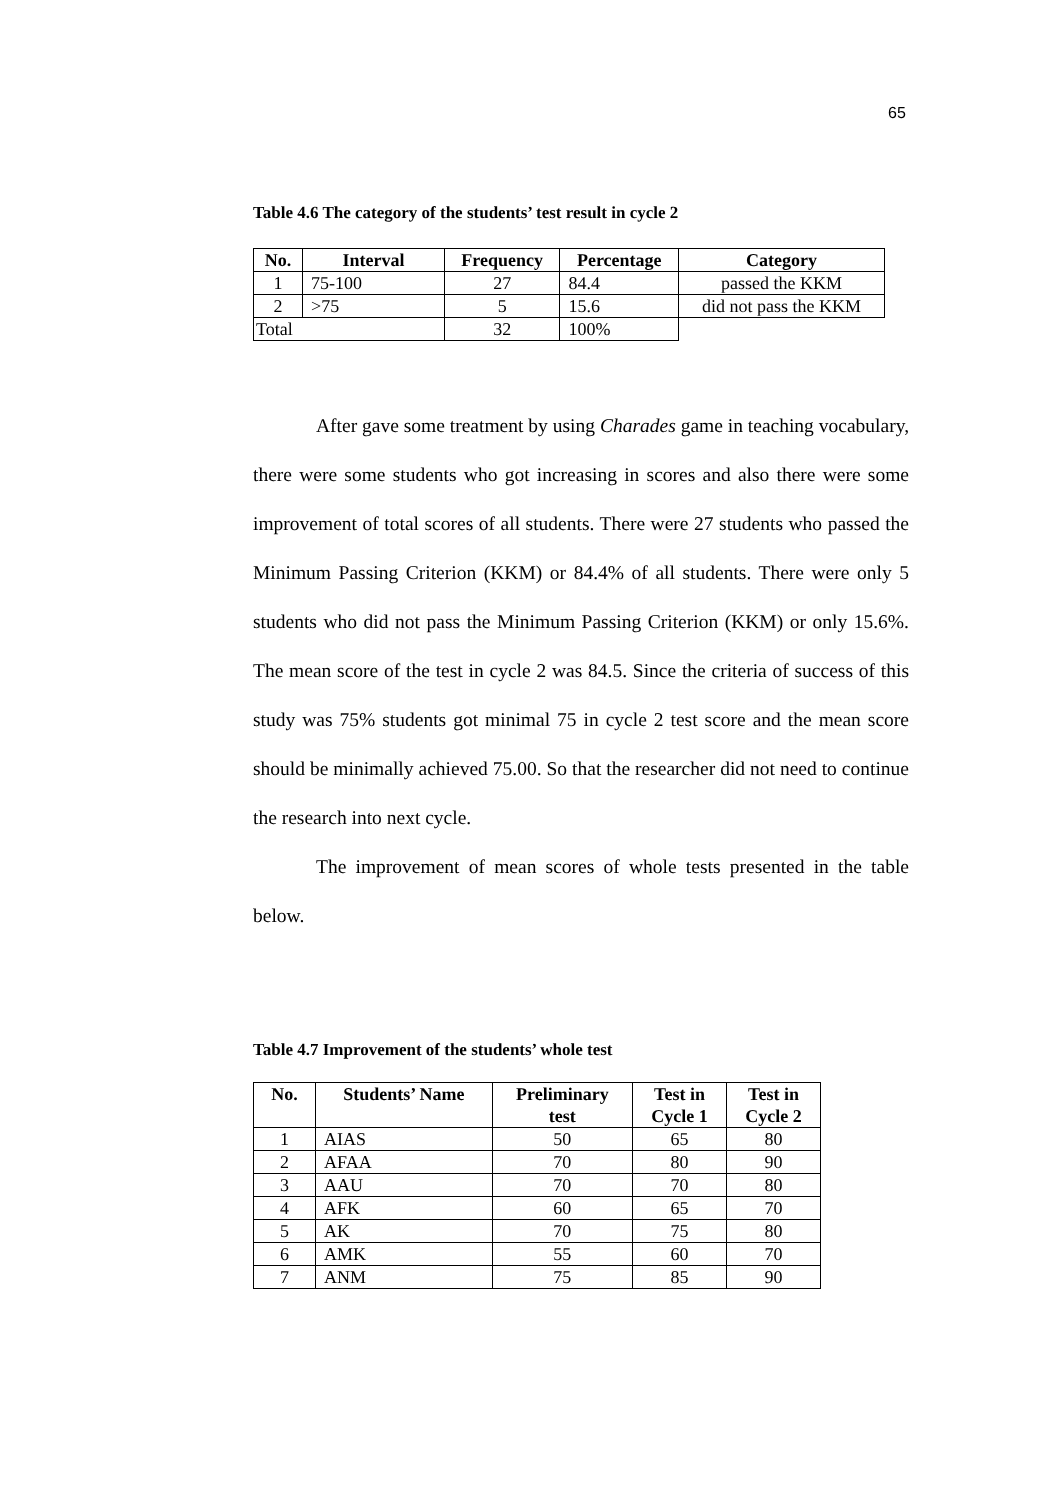65
Table 4.6 The category of the students’ test result in cycle 2
| No. | Interval | Frequency | Percentage | Category |
| --- | --- | --- | --- | --- |
| 1 | 75-100 | 27 | 84.4 | passed the KKM |
| 2 | >75 | 5 | 15.6 | did not pass the KKM |
| Total | | 32 | 100% | |
After gave some treatment by using Charades game in teaching vocabulary, there were some students who got increasing in scores and also there were some improvement of total scores of all students. There were 27 students who passed the Minimum Passing Criterion (KKM) or 84.4% of all students. There were only 5 students who did not pass the Minimum Passing Criterion (KKM) or only 15.6%. The mean score of the test in cycle 2 was 84.5. Since the criteria of success of this study was 75% students got minimal 75 in cycle 2 test score and the mean score should be minimally achieved 75.00. So that the researcher did not need to continue the research into next cycle.
The improvement of mean scores of whole tests presented in the table below.
Table 4.7 Improvement of the students’ whole test
| No. | Students’ Name | Preliminary test | Test in Cycle 1 | Test in Cycle 2 |
| --- | --- | --- | --- | --- |
| 1 | AIAS | 50 | 65 | 80 |
| 2 | AFAA | 70 | 80 | 90 |
| 3 | AAU | 70 | 70 | 80 |
| 4 | AFK | 60 | 65 | 70 |
| 5 | AK | 70 | 75 | 80 |
| 6 | AMK | 55 | 60 | 70 |
| 7 | ANM | 75 | 85 | 90 |